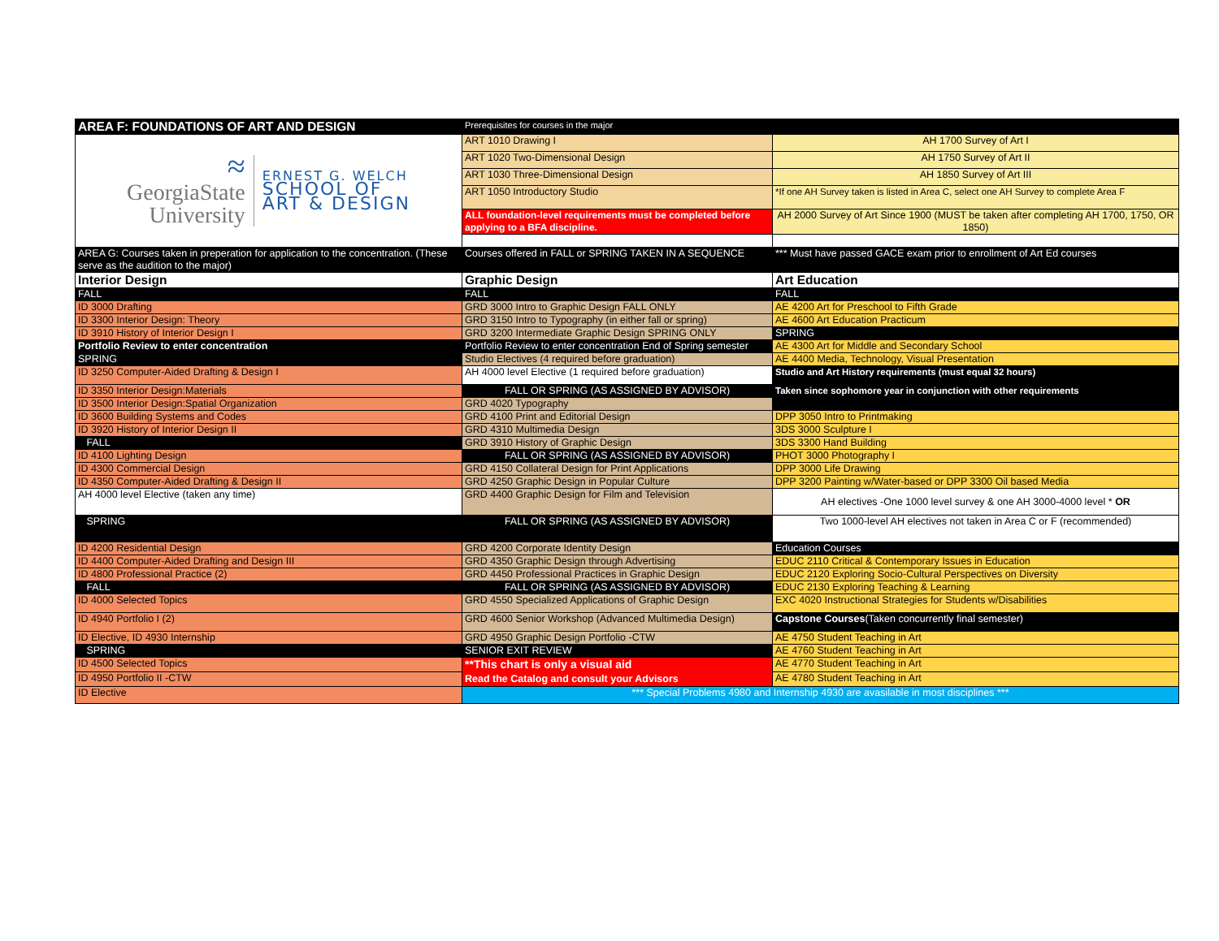| AREA F: FOUNDATIONS OF ART AND DESIGN | Prerequisites for courses in the major | |
| ≈ GeorgiaState University ERNEST G. WELCH SCHOOL OF ART & DESIGN | ART 1010 Drawing I | AH 1700 Survey of Art I |
| | ART 1020 Two-Dimensional Design | AH 1750 Survey of Art II |
| | ART 1030 Three-Dimensional Design | AH 1850 Survey of Art III |
| | ART 1050 Introductory Studio | *If one AH Survey taken is listed in Area C, select one AH Survey to complete Area F |
| | ALL foundation-level requirements must be completed before applying to a BFA discipline. | AH 2000 Survey of Art Since 1900 (MUST be taken after completing AH 1700, 1750, OR 1850) |
| AREA G: Courses taken in preperation for application to the concentration. (These serve as the audition to the major) | Courses offered in FALL or SPRING TAKEN IN A SEQUENCE | *** Must have passed GACE exam prior to enrollment of Art Ed courses |
| Interior Design | Graphic Design | Art Education |
| FALL | FALL | FALL |
| ID 3000 Drafting | GRD 3000 Intro to Graphic Design FALL ONLY | AE 4200 Art for Preschool to Fifth Grade |
| ID 3300 Interior Design: Theory | GRD 3150 Intro to Typography (in either fall or spring) | AE 4600 Art Education Practicum |
| ID 3910 History of Interior Design I | GRD 3200 Intermediate Graphic Design SPRING ONLY | SPRING |
| Portfolio Review to enter concentration | Portfolio Review to enter concentration End of Spring semester | AE 4300 Art for Middle and Secondary School |
| SPRING | Studio Electives (4 required before graduation) | AE 4400 Media, Technology, Visual Presentation |
| ID 3250 Computer-Aided Drafting & Design I | AH 4000 level Elective (1 required before graduation) | Studio and Art History requirements (must equal 32 hours) |
| ID 3350 Interior Design:Materials | FALL OR SPRING (AS ASSIGNED BY ADVISOR) | Taken since sophomore year in conjunction with other requirements |
| ID 3500 Interior Design:Spatial Organization | GRD 4020 Typography | |
| ID 3600 Building Systems and Codes | GRD 4100 Print and Editorial Design | DPP 3050 Intro to Printmaking |
| ID 3920 History of Interior Design II | GRD 4310 Multimedia Design | 3DS 3000 Sculpture I |
| FALL | GRD 3910 History of Graphic Design | 3DS 3300 Hand Building |
| ID 4100 Lighting Design | FALL OR SPRING (AS ASSIGNED BY ADVISOR) | PHOT 3000 Photography I |
| ID 4300 Commercial Design | GRD 4150 Collateral Design for Print Applications | DPP 3000 Life Drawing |
| ID 4350 Computer-Aided Drafting & Design II | GRD 4250 Graphic Design in Popular Culture | DPP 3200 Painting w/Water-based or DPP 3300 Oil based Media |
| AH 4000 level Elective (taken any time) | GRD 4400 Graphic Design for Film and Television | AH electives -One 1000 level survey & one AH 3000-4000 level * OR |
| SPRING | FALL OR SPRING (AS ASSIGNED BY ADVISOR) | Two 1000-level AH electives not taken in Area C or F (recommended) |
| ID 4200 Residential Design | GRD 4200 Corporate Identity Design | Education Courses |
| ID 4400 Computer-Aided Drafting and Design III | GRD 4350 Graphic Design through Advertising | EDUC 2110 Critical & Contemporary Issues in Education |
| ID 4800 Professional Practice (2) | GRD 4450 Professional Practices in Graphic Design | EDUC 2120 Exploring Socio-Cultural Perspectives on Diversity |
| FALL | FALL OR SPRING (AS ASSIGNED BY ADVISOR) | EDUC 2130 Exploring Teaching & Learning |
| ID 4000 Selected Topics | GRD 4550 Specialized Applications of Graphic Design | EXC 4020 Instructional Strategies for Students w/Disabilities |
| ID 4940 Portfolio I (2) | GRD 4600 Senior Workshop (Advanced Multimedia Design) | Capstone Courses (Taken concurrently final semester) |
| ID Elective, ID 4930 Internship | GRD 4950 Graphic Design Portfolio -CTW | AE 4750 Student Teaching in Art |
| SPRING | SENIOR EXIT REVIEW | AE 4760 Student Teaching in Art |
| ID 4500 Selected Topics | **This chart is only a visual aid Read the Catalog and consult your Advisors | AE 4770 Student Teaching in Art |
| ID 4950 Portfolio II -CTW | | AE 4780 Student Teaching in Art |
| ID Elective | *** Special Problems 4980 and Internship 4930 are avasilable in most disciplines *** | |